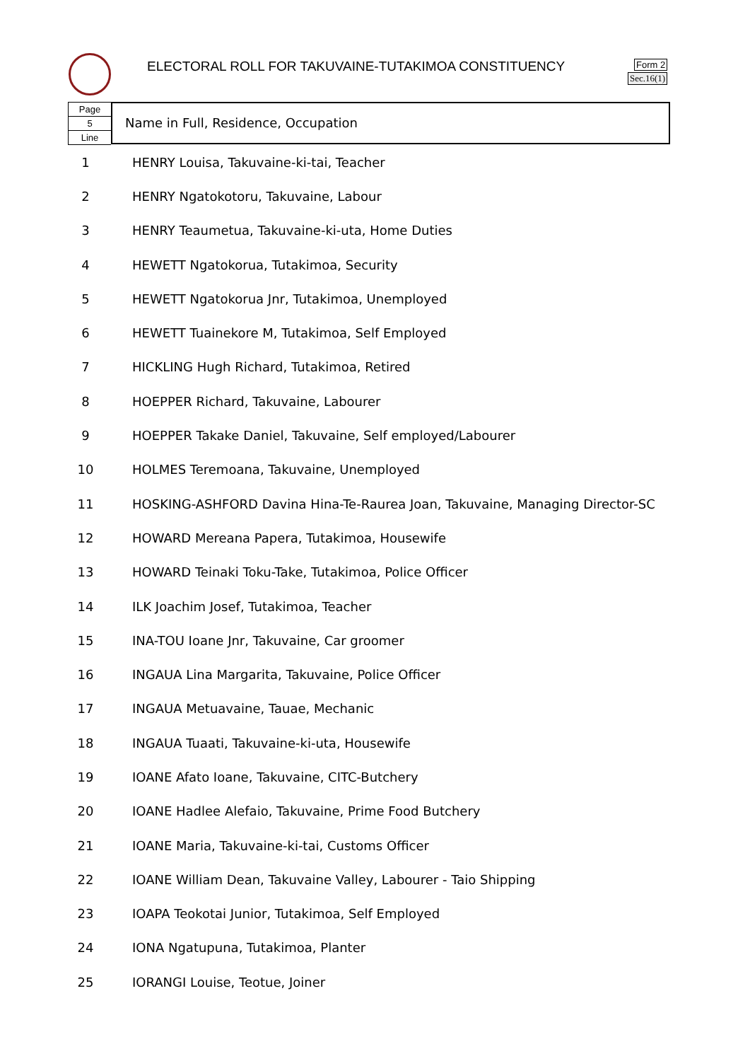ELECTORAL ROLL FOR TAKUVAINE-TUTAKIMOA CONSTITUENCY
Form 2
Sec.16(1)
Page
5
Line
Name in Full, Residence, Occupation
| 1 | HENRY Louisa, Takuvaine-ki-tai, Teacher |
| 2 | HENRY Ngatokotoru, Takuvaine, Labour |
| 3 | HENRY Teaumetua, Takuvaine-ki-uta, Home Duties |
| 4 | HEWETT Ngatokorua, Tutakimoa, Security |
| 5 | HEWETT Ngatokorua Jnr, Tutakimoa, Unemployed |
| 6 | HEWETT Tuainekore M, Tutakimoa, Self Employed |
| 7 | HICKLING Hugh Richard, Tutakimoa, Retired |
| 8 | HOEPPER Richard, Takuvaine, Labourer |
| 9 | HOEPPER Takake Daniel, Takuvaine, Self employed/Labourer |
| 10 | HOLMES Teremoana, Takuvaine, Unemployed |
| 11 | HOSKING-ASHFORD Davina Hina-Te-Raurea Joan, Takuvaine, Managing Director-SC |
| 12 | HOWARD Mereana Papera, Tutakimoa, Housewife |
| 13 | HOWARD Teinaki Toku-Take, Tutakimoa, Police Officer |
| 14 | ILK Joachim Josef, Tutakimoa, Teacher |
| 15 | INA-TOU Ioane Jnr, Takuvaine, Car groomer |
| 16 | INGAUA Lina Margarita, Takuvaine, Police Officer |
| 17 | INGAUA Metuavaine, Tauae, Mechanic |
| 18 | INGAUA Tuaati, Takuvaine-ki-uta, Housewife |
| 19 | IOANE Afato Ioane, Takuvaine, CITC-Butchery |
| 20 | IOANE Hadlee Alefaio, Takuvaine, Prime Food Butchery |
| 21 | IOANE Maria, Takuvaine-ki-tai, Customs Officer |
| 22 | IOANE William Dean, Takuvaine Valley, Labourer - Taio Shipping |
| 23 | IOAPA Teokotai Junior, Tutakimoa, Self Employed |
| 24 | IONA Ngatupuna, Tutakimoa, Planter |
| 25 | IORANGI Louise, Teotue, Joiner |